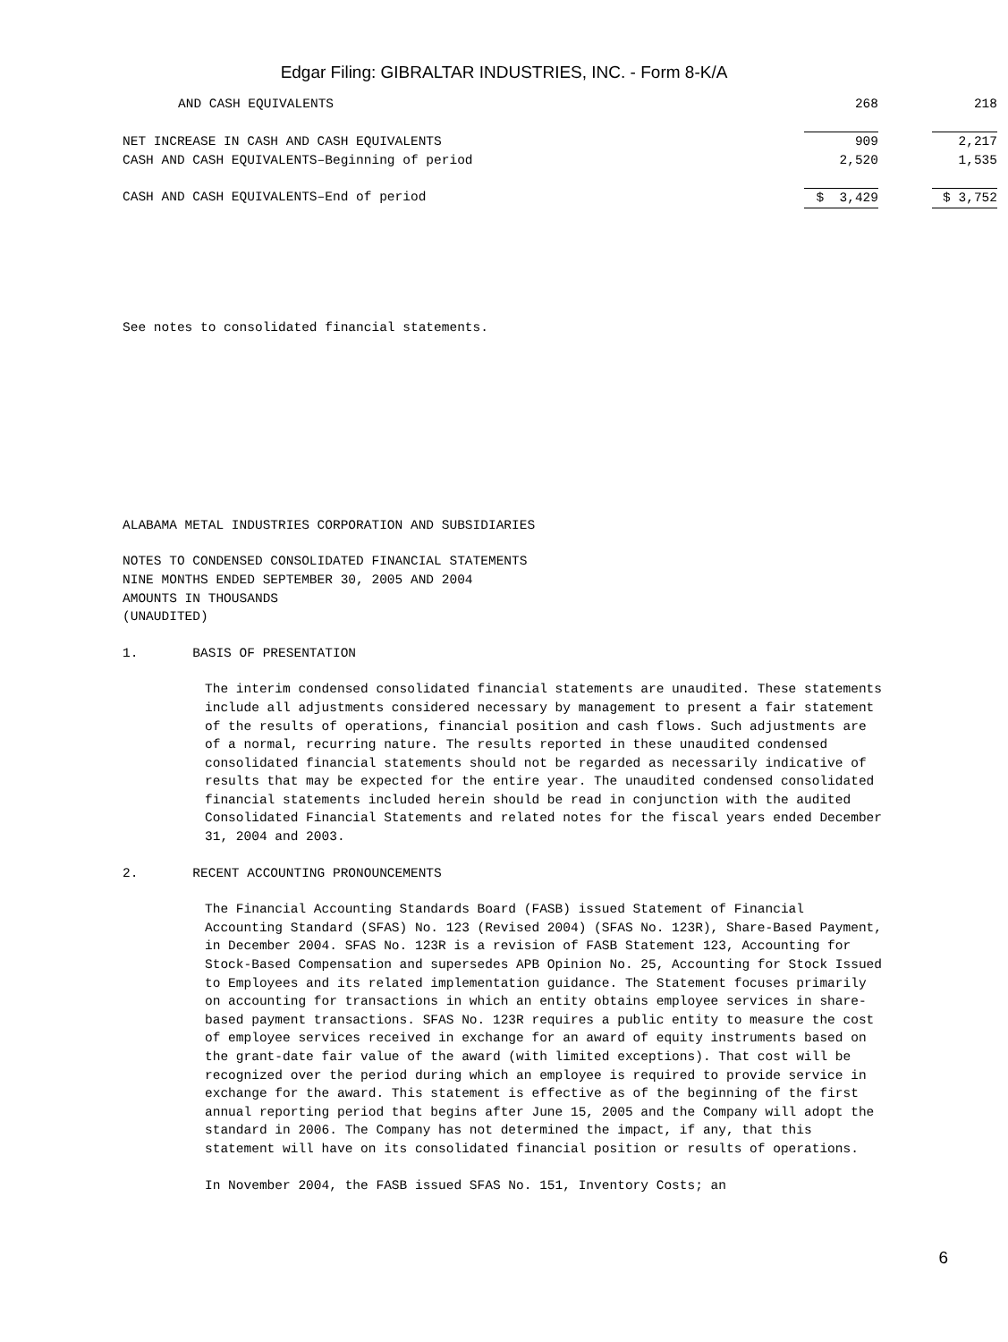Edgar Filing: GIBRALTAR INDUSTRIES, INC. - Form 8-K/A
| AND CASH EQUIVALENTS | 268 | | 218 |
| NET INCREASE IN CASH AND CASH EQUIVALENTS | 909 | | 2,217 |
| CASH AND CASH EQUIVALENTS–Beginning of period | 2,520 | | 1,535 |
| CASH AND CASH EQUIVALENTS–End of period | $ 3,429 | | $ 3,752 |
See notes to consolidated financial statements.
ALABAMA METAL INDUSTRIES CORPORATION AND SUBSIDIARIES
NOTES TO CONDENSED CONSOLIDATED FINANCIAL STATEMENTS
NINE MONTHS ENDED SEPTEMBER 30, 2005 AND 2004
AMOUNTS IN THOUSANDS
(UNAUDITED)
1. BASIS OF PRESENTATION
The interim condensed consolidated financial statements are unaudited. These statements include all adjustments considered necessary by management to present a fair statement of the results of operations, financial position and cash flows. Such adjustments are of a normal, recurring nature. The results reported in these unaudited condensed consolidated financial statements should not be regarded as necessarily indicative of results that may be expected for the entire year. The unaudited condensed consolidated financial statements included herein should be read in conjunction with the audited Consolidated Financial Statements and related notes for the fiscal years ended December 31, 2004 and 2003.
2. RECENT ACCOUNTING PRONOUNCEMENTS
The Financial Accounting Standards Board (FASB) issued Statement of Financial Accounting Standard (SFAS) No. 123 (Revised 2004) (SFAS No. 123R), Share-Based Payment, in December 2004. SFAS No. 123R is a revision of FASB Statement 123, Accounting for Stock-Based Compensation and supersedes APB Opinion No. 25, Accounting for Stock Issued to Employees and its related implementation guidance. The Statement focuses primarily on accounting for transactions in which an entity obtains employee services in share-based payment transactions. SFAS No. 123R requires a public entity to measure the cost of employee services received in exchange for an award of equity instruments based on the grant-date fair value of the award (with limited exceptions). That cost will be recognized over the period during which an employee is required to provide service in exchange for the award. This statement is effective as of the beginning of the first annual reporting period that begins after June 15, 2005 and the Company will adopt the standard in 2006. The Company has not determined the impact, if any, that this statement will have on its consolidated financial position or results of operations.
In November 2004, the FASB issued SFAS No. 151, Inventory Costs; an
6